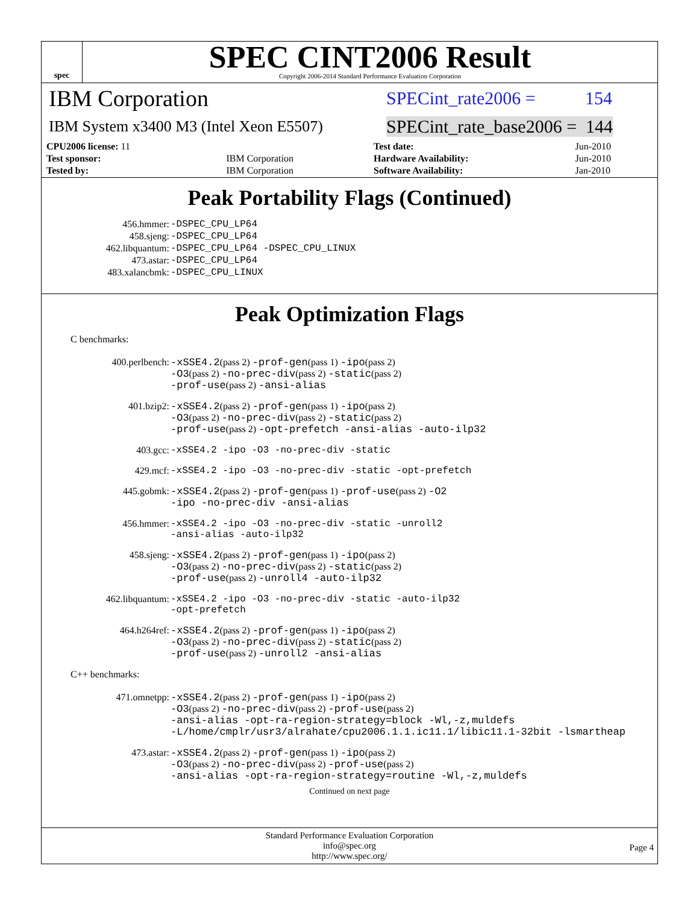spec
SPEC CINT2006 Result
Copyright 2006-2014 Standard Performance Evaluation Corporation
IBM Corporation
SPECint_rate2006 = 154
IBM System x3400 M3 (Intel Xeon E5507)
SPECint_rate_base2006 = 144
| CPU2006 license: 11 | | Test date: | Jun-2010 |
| Test sponsor: | IBM Corporation | Hardware Availability: | Jun-2010 |
| Tested by: | IBM Corporation | Software Availability: | Jan-2010 |
Peak Portability Flags (Continued)
| 456.hmmer: | -DSPEC_CPU_LP64 |
| 458.sjeng: | -DSPEC_CPU_LP64 |
| 462.libquantum: | -DSPEC_CPU_LP64 -DSPEC_CPU_LINUX |
| 473.astar: | -DSPEC_CPU_LP64 |
| 483.xalancbmk: | -DSPEC_CPU_LINUX |
Peak Optimization Flags
C benchmarks:
| 400.perlbench: | -xSSE4.2 (pass 2) -prof-gen (pass 1) -ipo (pass 2) -O3 (pass 2) -no-prec-div (pass 2) -static (pass 2) -prof-use (pass 2) -ansi-alias |
| 401.bzip2: | -xSSE4.2 (pass 2) -prof-gen (pass 1) -ipo (pass 2) -O3 (pass 2) -no-prec-div (pass 2) -static (pass 2) -prof-use (pass 2) -opt-prefetch -ansi-alias -auto-ilp32 |
| 403.gcc: | -xSSE4.2 -ipo -O3 -no-prec-div -static |
| 429.mcf: | -xSSE4.2 -ipo -O3 -no-prec-div -static -opt-prefetch |
| 445.gobmk: | -xSSE4.2 (pass 2) -prof-gen (pass 1) -prof-use (pass 2) -O2 -ipo -no-prec-div -ansi-alias |
| 456.hmmer: | -xSSE4.2 -ipo -O3 -no-prec-div -static -unroll2 -ansi-alias -auto-ilp32 |
| 458.sjeng: | -xSSE4.2 (pass 2) -prof-gen (pass 1) -ipo (pass 2) -O3 (pass 2) -no-prec-div (pass 2) -static (pass 2) -prof-use (pass 2) -unroll4 -auto-ilp32 |
| 462.libquantum: | -xSSE4.2 -ipo -O3 -no-prec-div -static -auto-ilp32 -opt-prefetch |
| 464.h264ref: | -xSSE4.2 (pass 2) -prof-gen (pass 1) -ipo (pass 2) -O3 (pass 2) -no-prec-div (pass 2) -static (pass 2) -prof-use (pass 2) -unroll2 -ansi-alias |
C++ benchmarks:
| 471.omnetpp: | -xSSE4.2 (pass 2) -prof-gen (pass 1) -ipo (pass 2) -O3 (pass 2) -no-prec-div (pass 2) -prof-use (pass 2) -ansi-alias -opt-ra-region-strategy=block -Wl,-z,muldefs -L/home/cmplr/usr3/alrahate/cpu2006.1.1.ic11.1/libic11.1-32bit -lsmartheap |
| 473.astar: | -xSSE4.2 (pass 2) -prof-gen (pass 1) -ipo (pass 2) -O3 (pass 2) -no-prec-div (pass 2) -prof-use (pass 2) -ansi-alias -opt-ra-region-strategy=routine -Wl,-z,muldefs |
Continued on next page
Standard Performance Evaluation Corporation
info@spec.org
http://www.spec.org/
Page 4